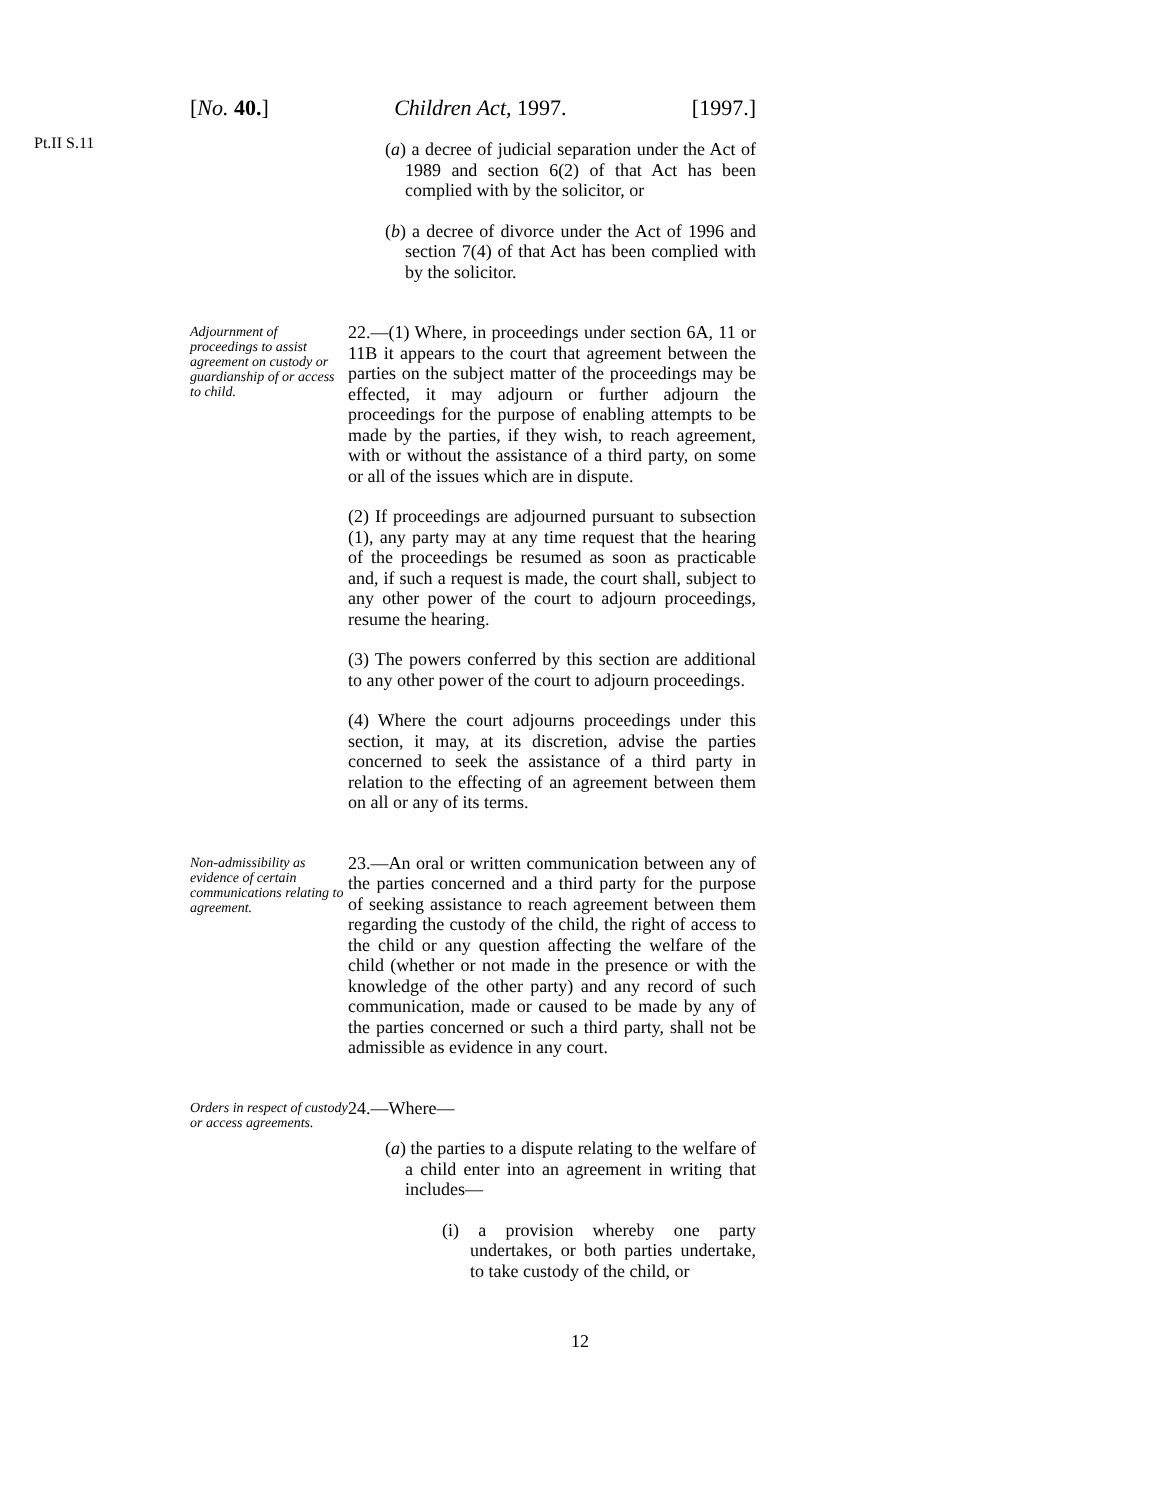[No. 40.] Children Act, 1997. [1997.]
Pt.II S.11
(a) a decree of judicial separation under the Act of 1989 and section 6(2) of that Act has been complied with by the solicitor, or
(b) a decree of divorce under the Act of 1996 and section 7(4) of that Act has been complied with by the solicitor.
Adjournment of proceedings to assist agreement on custody or guardianship of or access to child.
22.—(1) Where, in proceedings under section 6A, 11 or 11B it appears to the court that agreement between the parties on the subject matter of the proceedings may be effected, it may adjourn or further adjourn the proceedings for the purpose of enabling attempts to be made by the parties, if they wish, to reach agreement, with or without the assistance of a third party, on some or all of the issues which are in dispute.
(2) If proceedings are adjourned pursuant to subsection (1), any party may at any time request that the hearing of the proceedings be resumed as soon as practicable and, if such a request is made, the court shall, subject to any other power of the court to adjourn proceedings, resume the hearing.
(3) The powers conferred by this section are additional to any other power of the court to adjourn proceedings.
(4) Where the court adjourns proceedings under this section, it may, at its discretion, advise the parties concerned to seek the assistance of a third party in relation to the effecting of an agreement between them on all or any of its terms.
Non-admissibility as evidence of certain communications relating to agreement.
23.—An oral or written communication between any of the parties concerned and a third party for the purpose of seeking assistance to reach agreement between them regarding the custody of the child, the right of access to the child or any question affecting the welfare of the child (whether or not made in the presence or with the knowledge of the other party) and any record of such communication, made or caused to be made by any of the parties concerned or such a third party, shall not be admissible as evidence in any court.
Orders in respect of custody or access agreements.
24.—Where—
(a) the parties to a dispute relating to the welfare of a child enter into an agreement in writing that includes—
(i) a provision whereby one party undertakes, or both parties undertake, to take custody of the child, or
12